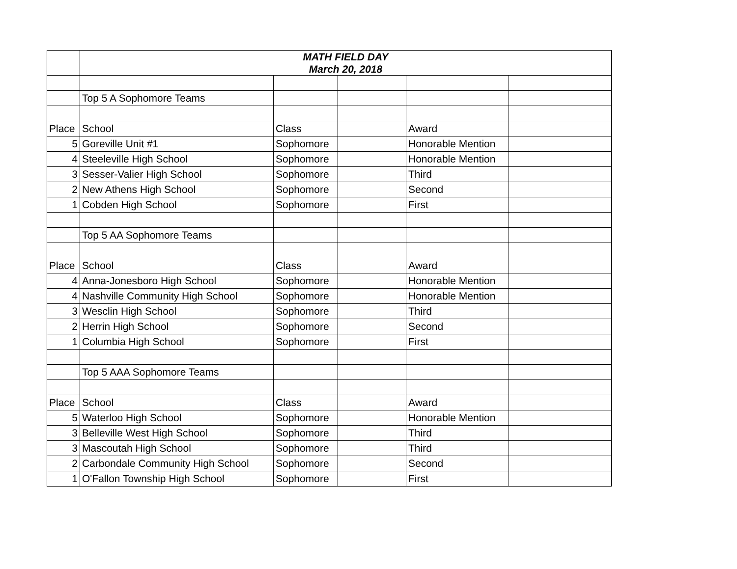| | MATH FIELD DAY March 20, 2018 | | | | |
| | Top 5 A Sophomore Teams | | | | |
| Place | School | Class | | Award | |
| 5 | Goreville Unit #1 | Sophomore | | Honorable Mention | |
| 4 | Steeleville High School | Sophomore | | Honorable Mention | |
| 3 | Sesser-Valier High School | Sophomore | | Third | |
| 2 | New Athens High School | Sophomore | | Second | |
| 1 | Cobden High School | Sophomore | | First | |
| | Top 5 AA Sophomore Teams | | | | |
| Place | School | Class | | Award | |
| 4 | Anna-Jonesboro High School | Sophomore | | Honorable Mention | |
| 4 | Nashville Community High School | Sophomore | | Honorable Mention | |
| 3 | Wesclin High School | Sophomore | | Third | |
| 2 | Herrin High School | Sophomore | | Second | |
| 1 | Columbia High School | Sophomore | | First | |
| | Top 5 AAA Sophomore Teams | | | | |
| Place | School | Class | | Award | |
| 5 | Waterloo High School | Sophomore | | Honorable Mention | |
| 3 | Belleville West High School | Sophomore | | Third | |
| 3 | Mascoutah High School | Sophomore | | Third | |
| 2 | Carbondale Community High School | Sophomore | | Second | |
| 1 | O'Fallon Township High School | Sophomore | | First | |